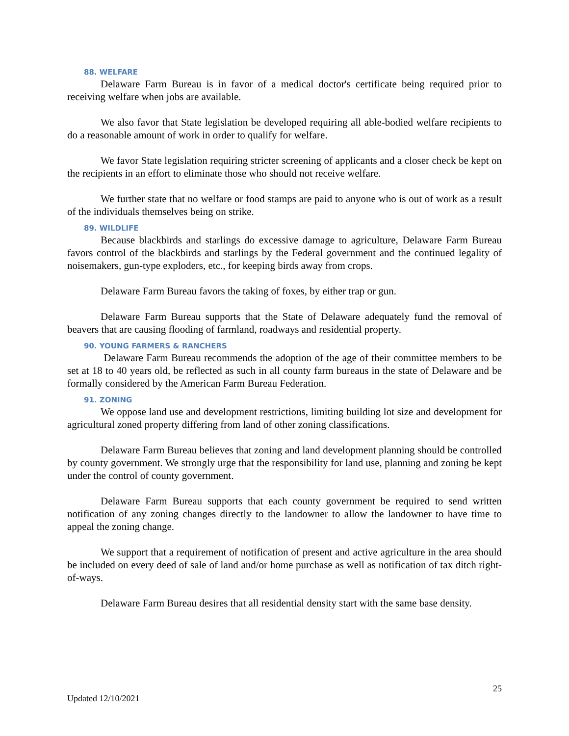88. WELFARE
Delaware Farm Bureau is in favor of a medical doctor's certificate being required prior to receiving welfare when jobs are available.
We also favor that State legislation be developed requiring all able-bodied welfare recipients to do a reasonable amount of work in order to qualify for welfare.
We favor State legislation requiring stricter screening of applicants and a closer check be kept on the recipients in an effort to eliminate those who should not receive welfare.
We further state that no welfare or food stamps are paid to anyone who is out of work as a result of the individuals themselves being on strike.
89. WILDLIFE
Because blackbirds and starlings do excessive damage to agriculture, Delaware Farm Bureau favors control of the blackbirds and starlings by the Federal government and the continued legality of noisemakers, gun-type exploders, etc., for keeping birds away from crops.
Delaware Farm Bureau favors the taking of foxes, by either trap or gun.
Delaware Farm Bureau supports that the State of Delaware adequately fund the removal of beavers that are causing flooding of farmland, roadways and residential property.
90. YOUNG FARMERS & RANCHERS
Delaware Farm Bureau recommends the adoption of the age of their committee members to be set at 18 to 40 years old, be reflected as such in all county farm bureaus in the state of Delaware and be formally considered by the American Farm Bureau Federation.
91. ZONING
We oppose land use and development restrictions, limiting building lot size and development for agricultural zoned property differing from land of other zoning classifications.
Delaware Farm Bureau believes that zoning and land development planning should be controlled by county government. We strongly urge that the responsibility for land use, planning and zoning be kept under the control of county government.
Delaware Farm Bureau supports that each county government be required to send written notification of any zoning changes directly to the landowner to allow the landowner to have time to appeal the zoning change.
We support that a requirement of notification of present and active agriculture in the area should be included on every deed of sale of land and/or home purchase as well as notification of tax ditch right-of-ways.
Delaware Farm Bureau desires that all residential density start with the same base density.
25
Updated 12/10/2021